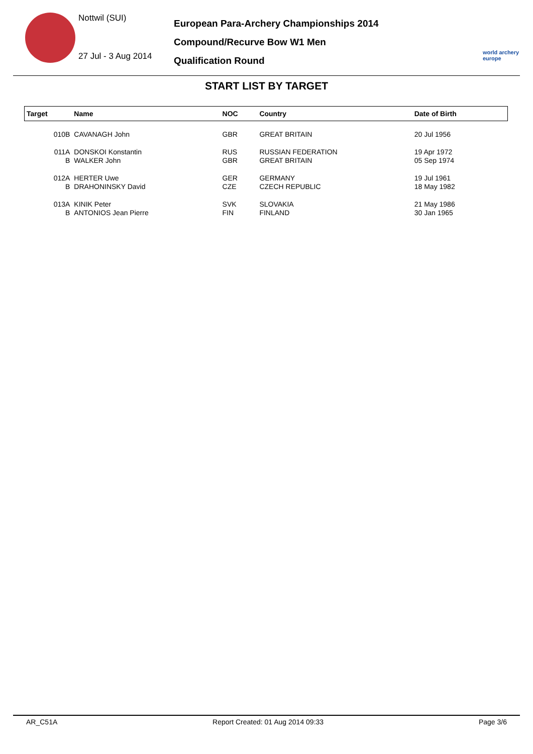Nottwil (SUI)
27 Jul - 3 Aug 2014
European Para-Archery Championships 2014
Compound/Recurve Bow W1 Men
Qualification Round
world archery europe
START LIST BY TARGET
| Target | Name | NOC | Country | Date of Birth | |
| --- | --- | --- | --- | --- | --- |
| 010B | CAVANAGH John | GBR | GREAT BRITAIN | 20 Jul 1956 | |
| 011A | DONSKOI Konstantin | RUS | RUSSIAN FEDERATION | 19 Apr 1972 | |
| B | WALKER John | GBR | GREAT BRITAIN | 05 Sep 1974 | |
| 012A | HERTER Uwe | GER | GERMANY | 19 Jul 1961 | |
| B | DRAHONINSKY David | CZE | CZECH REPUBLIC | 18 May 1982 | |
| 013A | KINIK Peter | SVK | SLOVAKIA | 21 May 1986 | |
| B | ANTONIOS Jean Pierre | FIN | FINLAND | 30 Jan 1965 | |
AR_C51A Report Created: 01 Aug 2014 09:33 Page 3/6